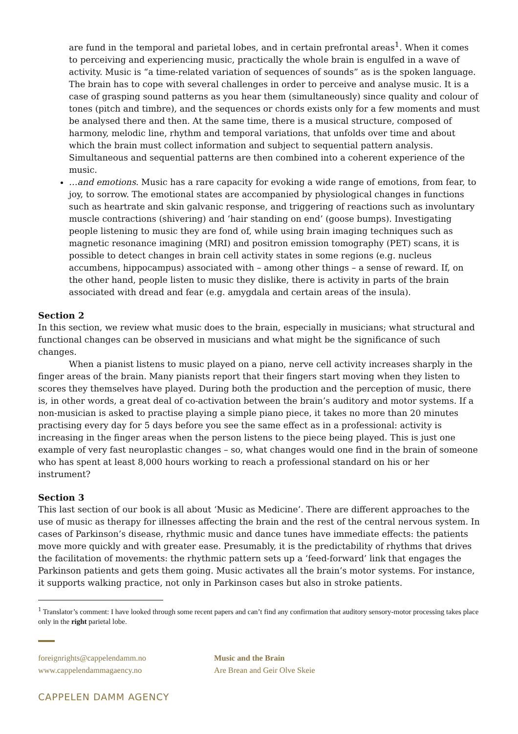are fund in the temporal and parietal lobes, and in certain prefrontal areas<sup>1</sup>. When it comes to perceiving and experiencing music, practically the whole brain is engulfed in a wave of activity. Music is “a time-related variation of sequences of sounds” as is the spoken language. The brain has to cope with several challenges in order to perceive and analyse music. It is a case of grasping sound patterns as you hear them (simultaneously) since quality and colour of tones (pitch and timbre), and the sequences or chords exists only for a few moments and must be analysed there and then. At the same time, there is a musical structure, composed of harmony, melodic line, rhythm and temporal variations, that unfolds over time and about which the brain must collect information and subject to sequential pattern analysis. Simultaneous and sequential patterns are then combined into a coherent experience of the music.
…and emotions. Music has a rare capacity for evoking a wide range of emotions, from fear, to joy, to sorrow. The emotional states are accompanied by physiological changes in functions such as heartrate and skin galvanic response, and triggering of reactions such as involuntary muscle contractions (shivering) and ‘hair standing on end’ (goose bumps). Investigating people listening to music they are fond of, while using brain imaging techniques such as magnetic resonance imagining (MRI) and positron emission tomography (PET) scans, it is possible to detect changes in brain cell activity states in some regions (e.g. nucleus accumbens, hippocampus) associated with – among other things – a sense of reward. If, on the other hand, people listen to music they dislike, there is activity in parts of the brain associated with dread and fear (e.g. amygdala and certain areas of the insula).
Section 2
In this section, we review what music does to the brain, especially in musicians; what structural and functional changes can be observed in musicians and what might be the significance of such changes.
When a pianist listens to music played on a piano, nerve cell activity increases sharply in the finger areas of the brain. Many pianists report that their fingers start moving when they listen to scores they themselves have played. During both the production and the perception of music, there is, in other words, a great deal of co-activation between the brain’s auditory and motor systems. If a non-musician is asked to practise playing a simple piano piece, it takes no more than 20 minutes practising every day for 5 days before you see the same effect as in a professional: activity is increasing in the finger areas when the person listens to the piece being played. This is just one example of very fast neuroplastic changes – so, what changes would one find in the brain of someone who has spent at least 8,000 hours working to reach a professional standard on his or her instrument?
Section 3
This last section of our book is all about ‘Music as Medicine’. There are different approaches to the use of music as therapy for illnesses affecting the brain and the rest of the central nervous system. In cases of Parkinson’s disease, rhythmic music and dance tunes have immediate effects: the patients move more quickly and with greater ease. Presumably, it is the predictability of rhythms that drives the facilitation of movements: the rhythmic pattern sets up a ‘feed-forward’ link that engages the Parkinson patients and gets them going. Music activates all the brain’s motor systems. For instance, it supports walking practice, not only in Parkinson cases but also in stroke patients.
<sup>1</sup> Translator’s comment: I have looked through some recent papers and can’t find any confirmation that auditory sensory-motor processing takes place only in the right parietal lobe.
foreignrights@cappelendamm.no
www.cappelendammagaency.no
Music and the Brain
Are Brean and Geir Olve Skeie
CAPPELEN DAMM AGENCY